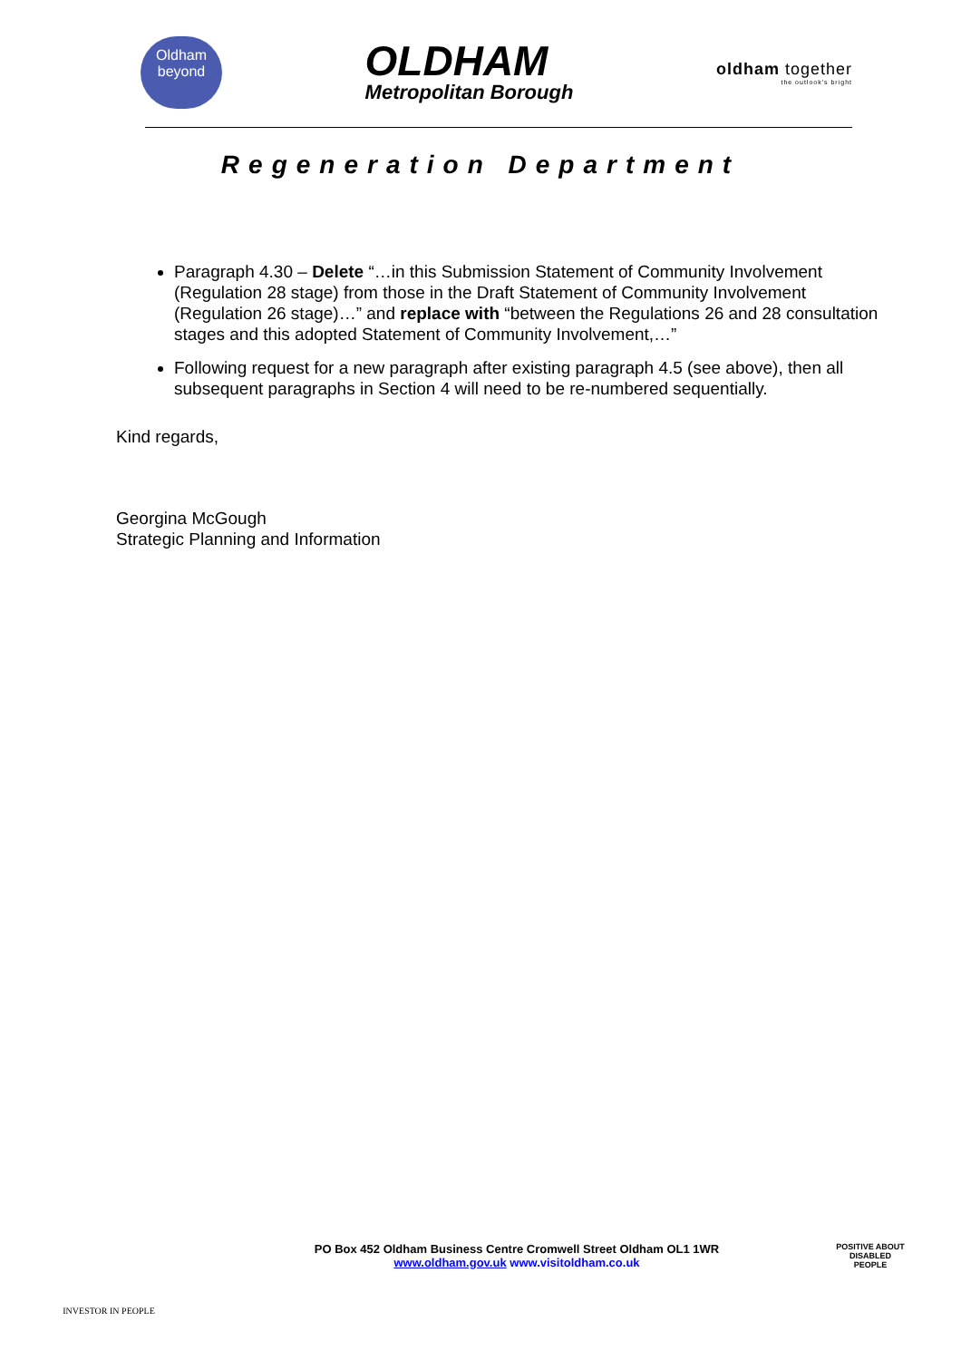Oldham
beyond
OLDHAM
Metropolitan Borough
oldham together
the outlook's bright
Regeneration Department
Paragraph 4.30 – Delete “…in this Submission Statement of Community Involvement (Regulation 28 stage) from those in the Draft Statement of Community Involvement (Regulation 26 stage)…” and replace with “between the Regulations 26 and 28 consultation stages and this adopted Statement of Community Involvement,…”
Following request for a new paragraph after existing paragraph 4.5 (see above), then all subsequent paragraphs in Section 4 will need to be re-numbered sequentially.
Kind regards,
Georgina McGough
Strategic Planning and Information
INVESTOR IN PEOPLE
PO Box 452 Oldham Business Centre Cromwell Street Oldham OL1 1WR
www.oldham.gov.uk www.visitoldham.co.uk
POSITIVE ABOUT DISABLED PEOPLE